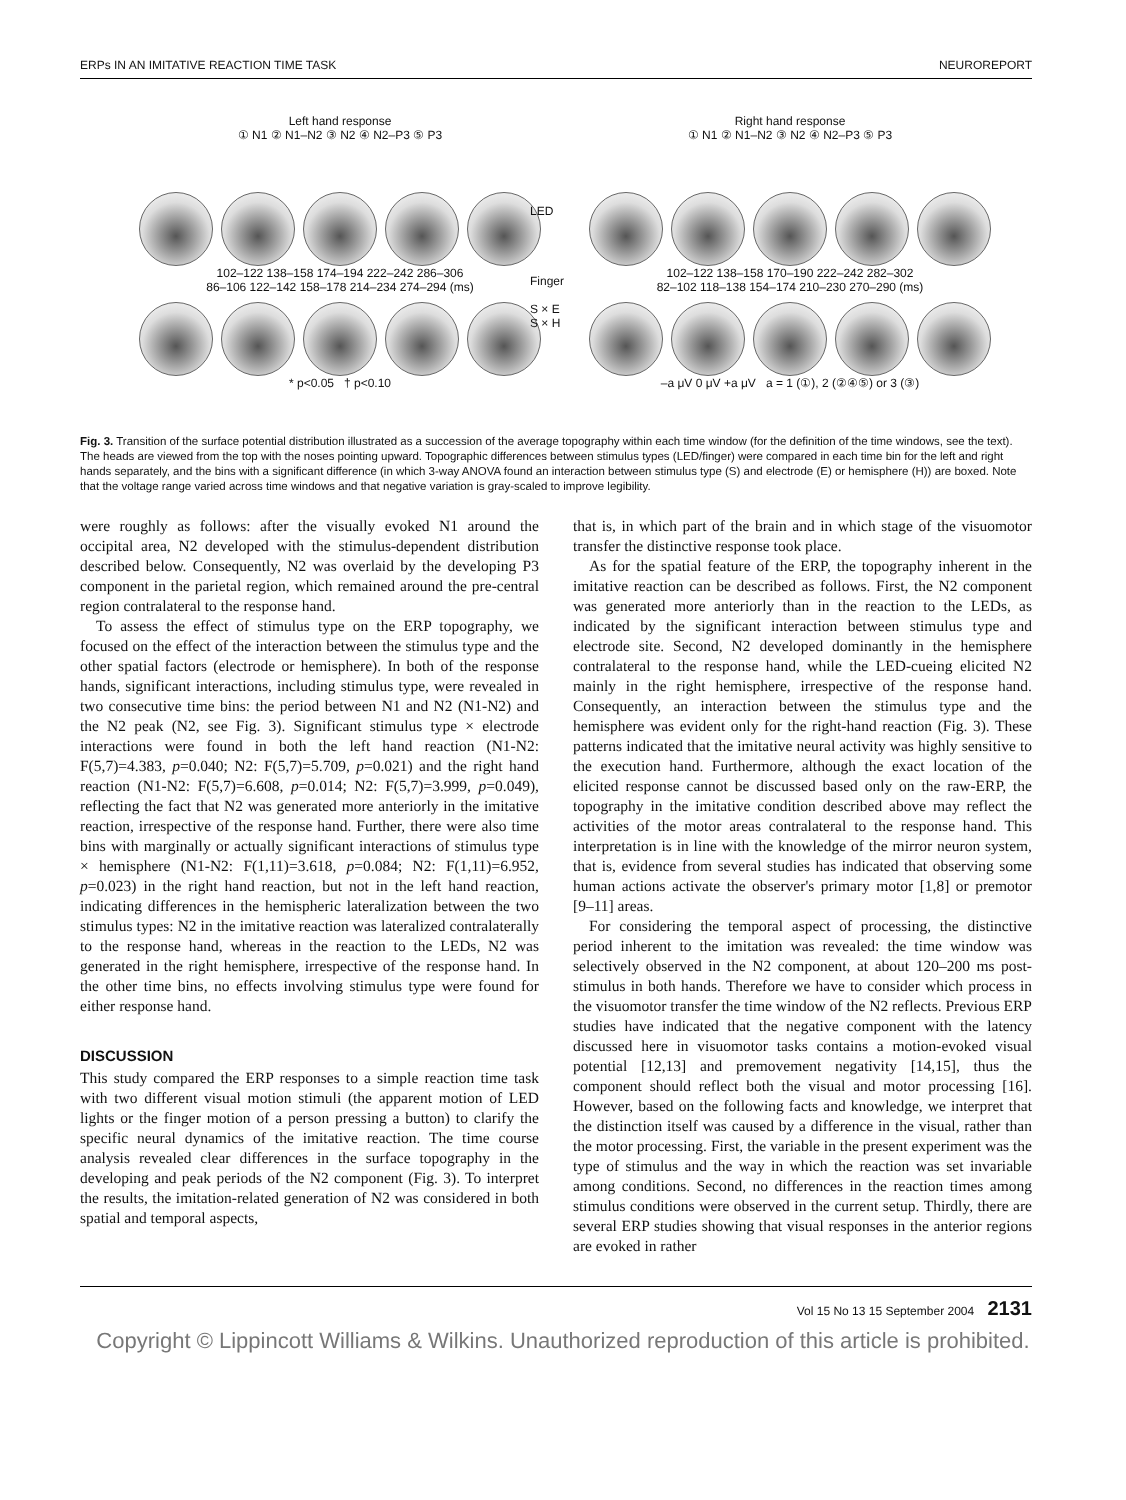ERPs IN AN IMITATIVE REACTION TIME TASK NEUROREPORT
Left hand response
① N1 ② N1–N2 ③ N2 ④ N2–P3 ⑤ P3
102–122 138–158 174–194 222–242 286–306
86–106 122–142 158–178 214–234 274–294 (ms)
* p<0.05 † p<0.10
LED
Finger
S × E
S × H
Right hand response
① N1 ② N1–N2 ③ N2 ④ N2–P3 ⑤ P3
102–122 138–158 170–190 222–242 282–302
82–102 118–138 154–174 210–230 270–290 (ms)
–a μV 0 μV +a μV a = 1 (①), 2 (②④⑤) or 3 (③)
Fig. 3. Transition of the surface potential distribution illustrated as a succession of the average topography within each time window (for the definition of the time windows, see the text). The heads are viewed from the top with the noses pointing upward. Topographic differences between stimulus types (LED/finger) were compared in each time bin for the left and right hands separately, and the bins with a significant difference (in which 3-way ANOVA found an interaction between stimulus type (S) and electrode (E) or hemisphere (H)) are boxed. Note that the voltage range varied across time windows and that negative variation is gray-scaled to improve legibility.
were roughly as follows: after the visually evoked N1 around the occipital area, N2 developed with the stimulus-dependent distribution described below. Consequently, N2 was overlaid by the developing P3 component in the parietal region, which remained around the pre-central region contralateral to the response hand.
To assess the effect of stimulus type on the ERP topography, we focused on the effect of the interaction between the stimulus type and the other spatial factors (electrode or hemisphere). In both of the response hands, significant interactions, including stimulus type, were revealed in two consecutive time bins: the period between N1 and N2 (N1-N2) and the N2 peak (N2, see Fig. 3). Significant stimulus type × electrode interactions were found in both the left hand reaction (N1-N2: F(5,7)=4.383, p=0.040; N2: F(5,7)=5.709, p=0.021) and the right hand reaction (N1-N2: F(5,7)=6.608, p=0.014; N2: F(5,7)=3.999, p=0.049), reflecting the fact that N2 was generated more anteriorly in the imitative reaction, irrespective of the response hand. Further, there were also time bins with marginally or actually significant interactions of stimulus type × hemisphere (N1-N2: F(1,11)=3.618, p=0.084; N2: F(1,11)=6.952, p=0.023) in the right hand reaction, but not in the left hand reaction, indicating differences in the hemispheric lateralization between the two stimulus types: N2 in the imitative reaction was lateralized contralaterally to the response hand, whereas in the reaction to the LEDs, N2 was generated in the right hemisphere, irrespective of the response hand. In the other time bins, no effects involving stimulus type were found for either response hand.
DISCUSSION
This study compared the ERP responses to a simple reaction time task with two different visual motion stimuli (the apparent motion of LED lights or the finger motion of a person pressing a button) to clarify the specific neural dynamics of the imitative reaction. The time course analysis revealed clear differences in the surface topography in the developing and peak periods of the N2 component (Fig. 3). To interpret the results, the imitation-related generation of N2 was considered in both spatial and temporal aspects,
that is, in which part of the brain and in which stage of the visuomotor transfer the distinctive response took place.
As for the spatial feature of the ERP, the topography inherent in the imitative reaction can be described as follows. First, the N2 component was generated more anteriorly than in the reaction to the LEDs, as indicated by the significant interaction between stimulus type and electrode site. Second, N2 developed dominantly in the hemisphere contralateral to the response hand, while the LED-cueing elicited N2 mainly in the right hemisphere, irrespective of the response hand. Consequently, an interaction between the stimulus type and the hemisphere was evident only for the right-hand reaction (Fig. 3). These patterns indicated that the imitative neural activity was highly sensitive to the execution hand. Furthermore, although the exact location of the elicited response cannot be discussed based only on the raw-ERP, the topography in the imitative condition described above may reflect the activities of the motor areas contralateral to the response hand. This interpretation is in line with the knowledge of the mirror neuron system, that is, evidence from several studies has indicated that observing some human actions activate the observer's primary motor [1,8] or premotor [9–11] areas.
For considering the temporal aspect of processing, the distinctive period inherent to the imitation was revealed: the time window was selectively observed in the N2 component, at about 120–200 ms post-stimulus in both hands. Therefore we have to consider which process in the visuomotor transfer the time window of the N2 reflects. Previous ERP studies have indicated that the negative component with the latency discussed here in visuomotor tasks contains a motion-evoked visual potential [12,13] and premovement negativity [14,15], thus the component should reflect both the visual and motor processing [16]. However, based on the following facts and knowledge, we interpret that the distinction itself was caused by a difference in the visual, rather than the motor processing. First, the variable in the present experiment was the type of stimulus and the way in which the reaction was set invariable among conditions. Second, no differences in the reaction times among stimulus conditions were observed in the current setup. Thirdly, there are several ERP studies showing that visual responses in the anterior regions are evoked in rather
Vol 15 No 13 15 September 2004 2131
Copyright © Lippincott Williams & Wilkins. Unauthorized reproduction of this article is prohibited.